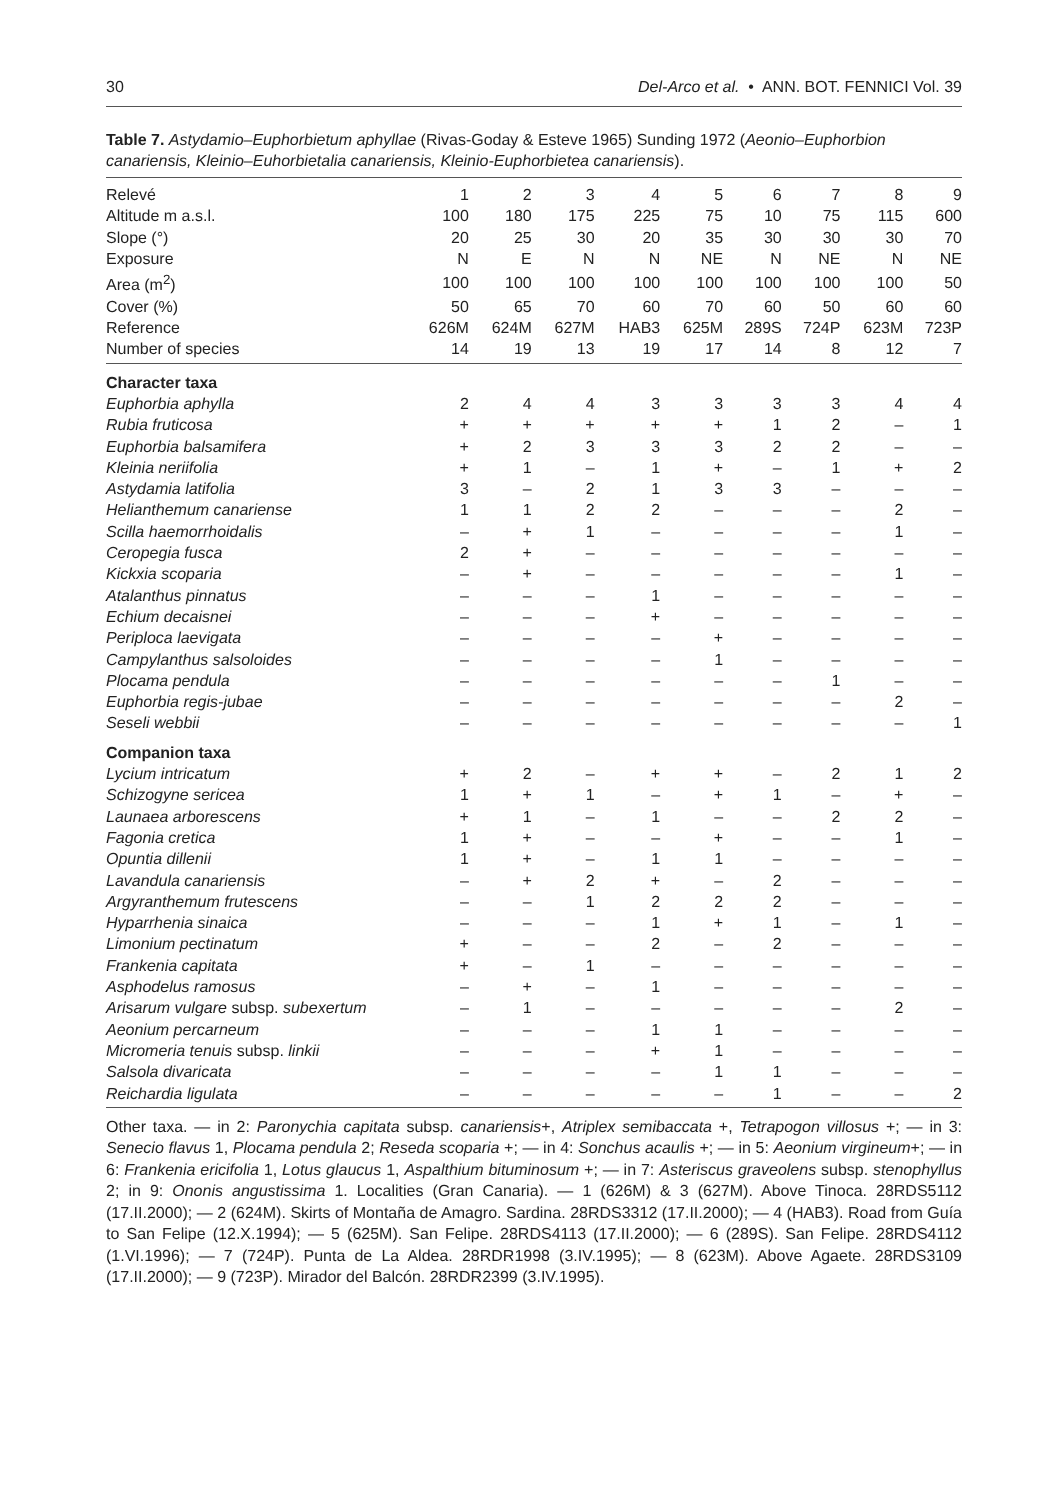30 Del-Arco et al. • ANN. BOT. FENNICI Vol. 39
Table 7. Astydamio–Euphorbietum aphyllae (Rivas-Goday & Esteve 1965) Sunding 1972 (Aeonio–Euphorbion canariensis, Kleinio–Euhorbietalia canariensis, Kleinio-Euphorbietea canariensis).
| Relevé | 1 | 2 | 3 | 4 | 5 | 6 | 7 | 8 | 9 |
| Altitude m a.s.l. | 100 | 180 | 175 | 225 | 75 | 10 | 75 | 115 | 600 |
| Slope (°) | 20 | 25 | 30 | 20 | 35 | 30 | 30 | 30 | 70 |
| Exposure | N | E | N | N | NE | N | NE | N | NE |
| Area (m<sup>2</sup>) | 100 | 100 | 100 | 100 | 100 | 100 | 100 | 100 | 50 |
| Cover (%) | 50 | 65 | 70 | 60 | 70 | 60 | 50 | 60 | 60 |
| Reference | 626M | 624M | 627M | HAB3 | 625M | 289S | 724P | 623M | 723P |
| Number of species | 14 | 19 | 13 | 19 | 17 | 14 | 8 | 12 | 7 |
| Character taxa | | | | | | | | | |
| Euphorbia aphylla | 2 | 4 | 4 | 3 | 3 | 3 | 3 | 4 | 4 |
| Rubia fruticosa | + | + | + | + | + | 1 | 2 | – | 1 |
| Euphorbia balsamifera | + | 2 | 3 | 3 | 3 | 2 | 2 | – | – |
| Kleinia neriifolia | + | 1 | – | 1 | + | – | 1 | + | 2 |
| Astydamia latifolia | 3 | – | 2 | 1 | 3 | 3 | – | – | – |
| Helianthemum canariense | 1 | 1 | 2 | 2 | – | – | – | 2 | – |
| Scilla haemorrhoidalis | – | + | 1 | – | – | – | – | 1 | – |
| Ceropegia fusca | 2 | + | – | – | – | – | – | – | – |
| Kickxia scoparia | – | + | – | – | – | – | – | 1 | – |
| Atalanthus pinnatus | – | – | – | 1 | – | – | – | – | – |
| Echium decaisnei | – | – | – | + | – | – | – | – | – |
| Periploca laevigata | – | – | – | – | + | – | – | – | – |
| Campylanthus salsoloides | – | – | – | – | 1 | – | – | – | – |
| Plocama pendula | – | – | – | – | – | – | 1 | – | – |
| Euphorbia regis-jubae | – | – | – | – | – | – | – | 2 | – |
| Seseli webbii | – | – | – | – | – | – | – | – | 1 |
| Companion taxa | | | | | | | | | |
| Lycium intricatum | + | 2 | – | + | + | – | 2 | 1 | 2 |
| Schizogyne sericea | 1 | + | 1 | – | + | 1 | – | + | – |
| Launaea arborescens | + | 1 | – | 1 | – | – | 2 | 2 | – |
| Fagonia cretica | 1 | + | – | – | + | – | – | 1 | – |
| Opuntia dillenii | 1 | + | – | 1 | 1 | – | – | – | – |
| Lavandula canariensis | – | + | 2 | + | – | 2 | – | – | – |
| Argyranthemum frutescens | – | – | 1 | 2 | 2 | 2 | – | – | – |
| Hyparrhenia sinaica | – | – | – | 1 | + | 1 | – | 1 | – |
| Limonium pectinatum | + | – | – | 2 | – | 2 | – | – | – |
| Frankenia capitata | + | – | 1 | – | – | – | – | – | – |
| Asphodelus ramosus | – | + | – | 1 | – | – | – | – | – |
| Arisarum vulgare subsp. subexertum | – | 1 | – | – | – | – | – | 2 | – |
| Aeonium percarneum | – | – | – | 1 | 1 | – | – | – | – |
| Micromeria tenuis subsp. linkii | – | – | – | + | 1 | – | – | – | – |
| Salsola divaricata | – | – | – | – | 1 | 1 | – | – | – |
| Reichardia ligulata | – | – | – | – | – | 1 | – | – | 2 |
Other taxa. — in 2: Paronychia capitata subsp. canariensis+, Atriplex semibaccata +, Tetrapogon villosus +; — in 3: Senecio flavus 1, Plocama pendula 2; Reseda scoparia +; — in 4: Sonchus acaulis +; — in 5: Aeonium virgineum+; — in 6: Frankenia ericifolia 1, Lotus glaucus 1, Aspalthium bituminosum +; — in 7: Asteriscus graveolens subsp. stenophyllus 2; in 9: Ononis angustissima 1. Localities (Gran Canaria). — 1 (626M) & 3 (627M). Above Tinoca. 28RDS5112 (17.II.2000); — 2 (624M). Skirts of Montaña de Amagro. Sardina. 28RDS3312 (17.II.2000); — 4 (HAB3). Road from Guía to San Felipe (12.X.1994); — 5 (625M). San Felipe. 28RDS4113 (17.II.2000); — 6 (289S). San Felipe. 28RDS4112 (1.VI.1996); — 7 (724P). Punta de La Aldea. 28RDR1998 (3.IV.1995); — 8 (623M). Above Agaete. 28RDS3109 (17.II.2000); — 9 (723P). Mirador del Balcón. 28RDR2399 (3.IV.1995).